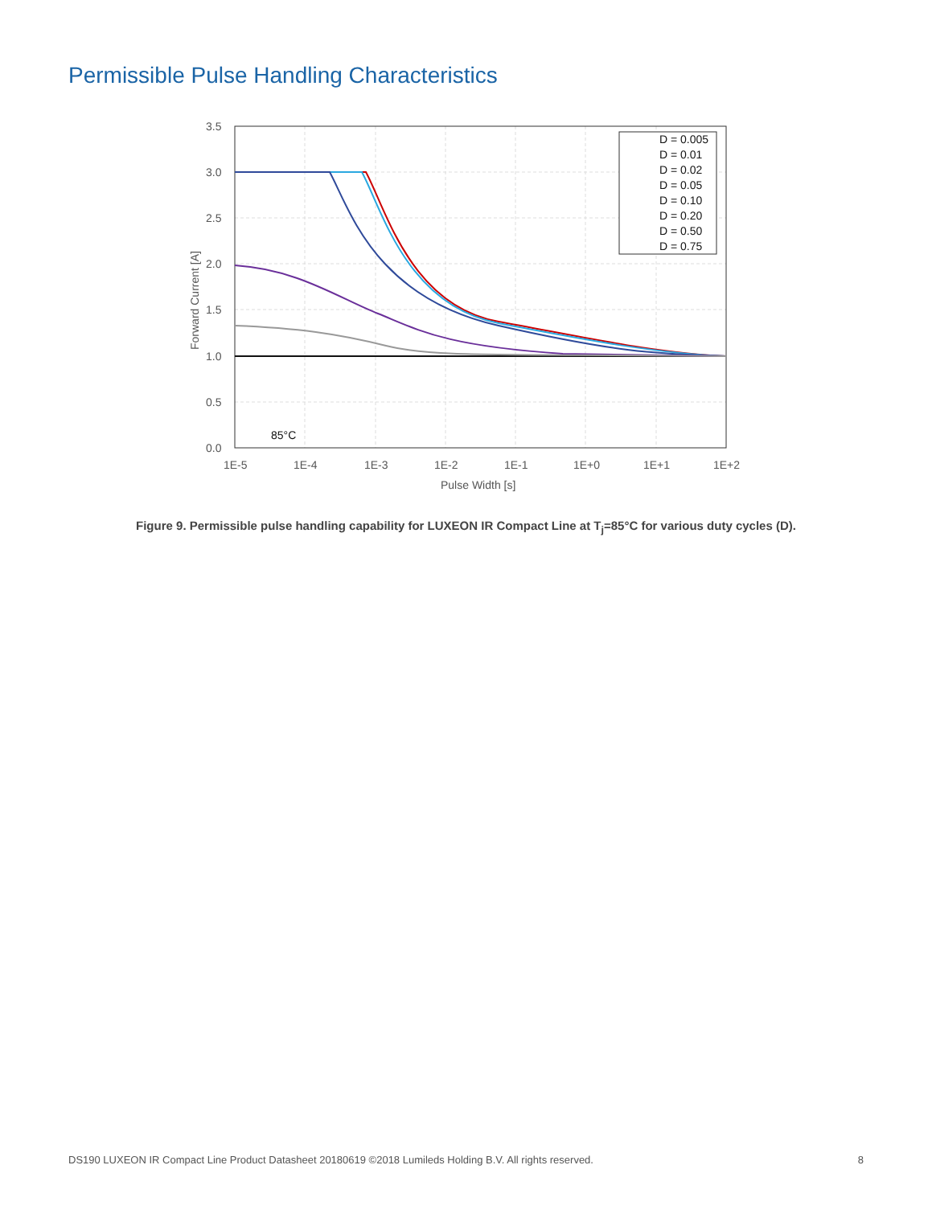Permissible Pulse Handling Characteristics
D = 0.005
D = 0.01
D = 0.02
D = 0.05
D = 0.10
D = 0.20
D = 0.50
D = 0.75
85°C
3.5
3.0
2.5
2.0
1.5
1.0
0.5
0.0
1E-5
1E-4
1E-3
1E-2
1E-1
1E+0
1E+1
1E+2
Pulse Width [s]
Forward Current [A]
Figure 9. Permissible pulse handling capability for LUXEON IR Compact Line at T<sub>j</sub>=85°C for various duty cycles (D).
DS190 LUXEON IR Compact Line Product Datasheet 20180619 ©2018 Lumileds Holding B.V. All rights reserved. 8